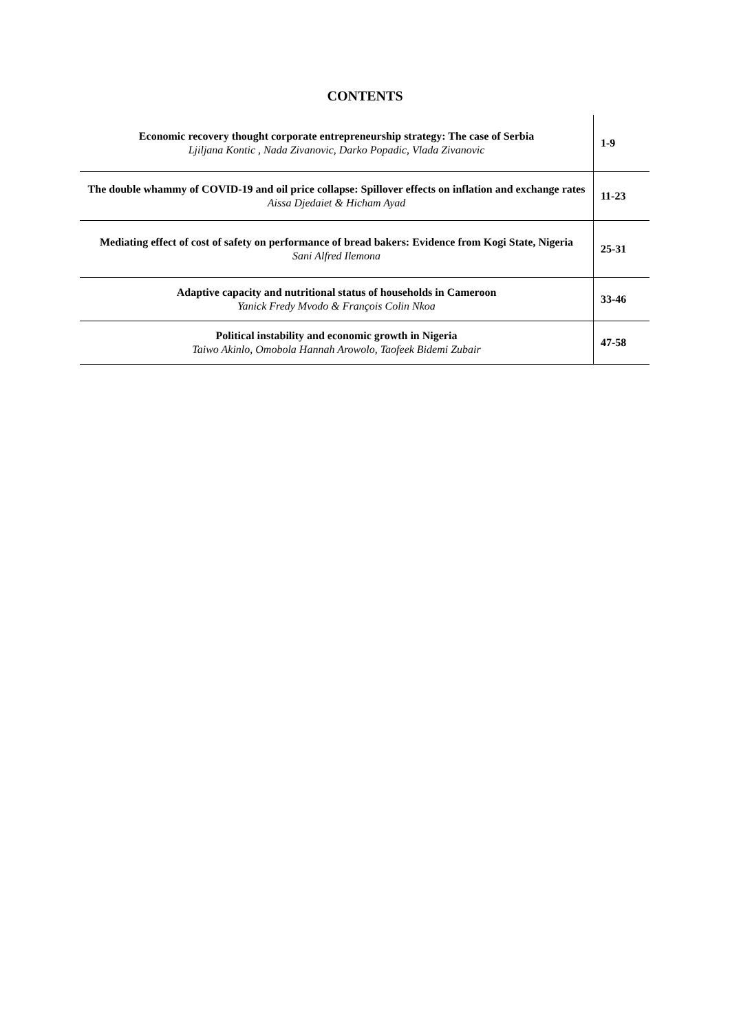CONTENTS
| Economic recovery thought corporate entrepreneurship strategy: The case of Serbia Ljiljana Kontic , Nada Zivanovic, Darko Popadic, Vlada Zivanovic | 1-9 |
| The double whammy of COVID-19 and oil price collapse: Spillover effects on inflation and exchange rates Aissa Djedaiet & Hicham Ayad | 11-23 |
| Mediating effect of cost of safety on performance of bread bakers: Evidence from Kogi State, Nigeria Sani Alfred Ilemona | 25-31 |
| Adaptive capacity and nutritional status of households in Cameroon Yanick Fredy Mvodo & François Colin Nkoa | 33-46 |
| Political instability and economic growth in Nigeria Taiwo Akinlo, Omobola Hannah Arowolo, Taofeek Bidemi Zubair | 47-58 |